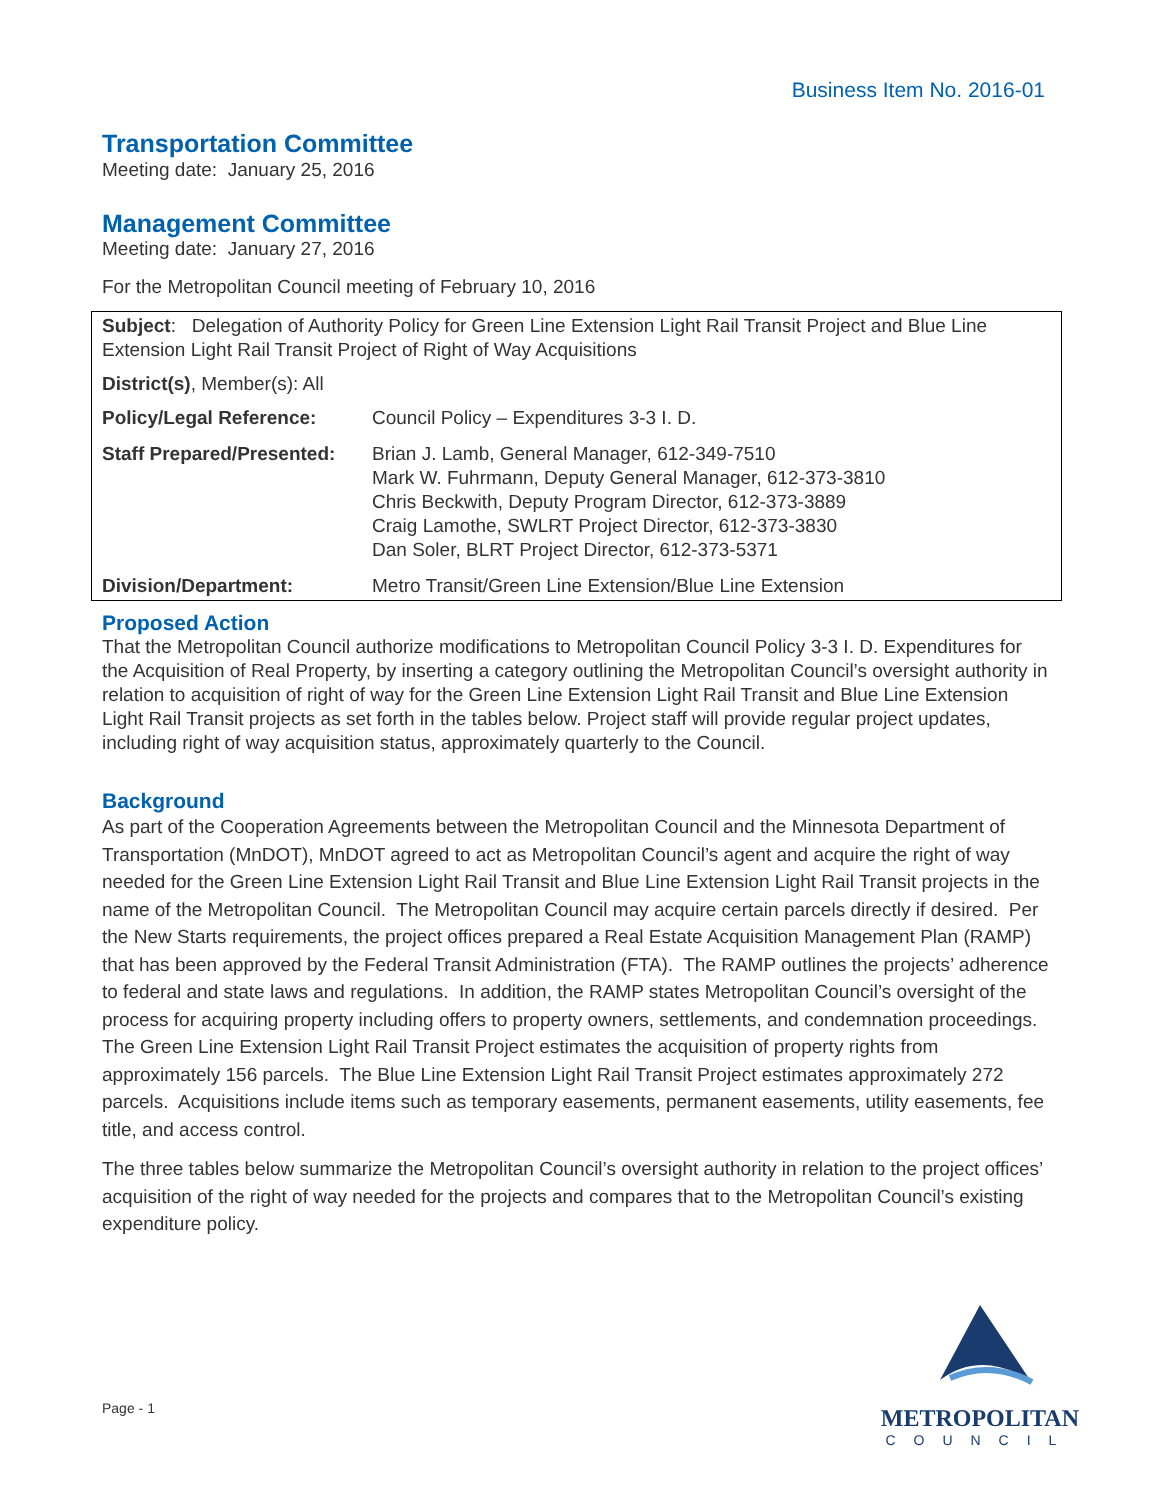Business Item No. 2016-01
Transportation Committee
Meeting date: January 25, 2016
Management Committee
Meeting date: January 27, 2016
For the Metropolitan Council meeting of February 10, 2016
Subject: Delegation of Authority Policy for Green Line Extension Light Rail Transit Project and Blue Line Extension Light Rail Transit Project of Right of Way Acquisitions
District(s), Member(s): All
| Policy/Legal Reference: | Council Policy – Expenditures 3-3 I. D. |
| Staff Prepared/Presented: | Brian J. Lamb, General Manager, 612-349-7510 Mark W. Fuhrmann, Deputy General Manager, 612-373-3810 Chris Beckwith, Deputy Program Director, 612-373-3889 Craig Lamothe, SWLRT Project Director, 612-373-3830 Dan Soler, BLRT Project Director, 612-373-5371 |
| Division/Department: | Metro Transit/Green Line Extension/Blue Line Extension |
Proposed Action
That the Metropolitan Council authorize modifications to Metropolitan Council Policy 3-3 I. D. Expenditures for the Acquisition of Real Property, by inserting a category outlining the Metropolitan Council’s oversight authority in relation to acquisition of right of way for the Green Line Extension Light Rail Transit and Blue Line Extension Light Rail Transit projects as set forth in the tables below. Project staff will provide regular project updates, including right of way acquisition status, approximately quarterly to the Council.
Background
As part of the Cooperation Agreements between the Metropolitan Council and the Minnesota Department of Transportation (MnDOT), MnDOT agreed to act as Metropolitan Council’s agent and acquire the right of way needed for the Green Line Extension Light Rail Transit and Blue Line Extension Light Rail Transit projects in the name of the Metropolitan Council. The Metropolitan Council may acquire certain parcels directly if desired. Per the New Starts requirements, the project offices prepared a Real Estate Acquisition Management Plan (RAMP) that has been approved by the Federal Transit Administration (FTA). The RAMP outlines the projects’ adherence to federal and state laws and regulations. In addition, the RAMP states Metropolitan Council’s oversight of the process for acquiring property including offers to property owners, settlements, and condemnation proceedings. The Green Line Extension Light Rail Transit Project estimates the acquisition of property rights from approximately 156 parcels. The Blue Line Extension Light Rail Transit Project estimates approximately 272 parcels. Acquisitions include items such as temporary easements, permanent easements, utility easements, fee title, and access control.
The three tables below summarize the Metropolitan Council’s oversight authority in relation to the project offices’ acquisition of the right of way needed for the projects and compares that to the Metropolitan Council’s existing expenditure policy.
Page - 1
METROPOLITAN
COUNCIL